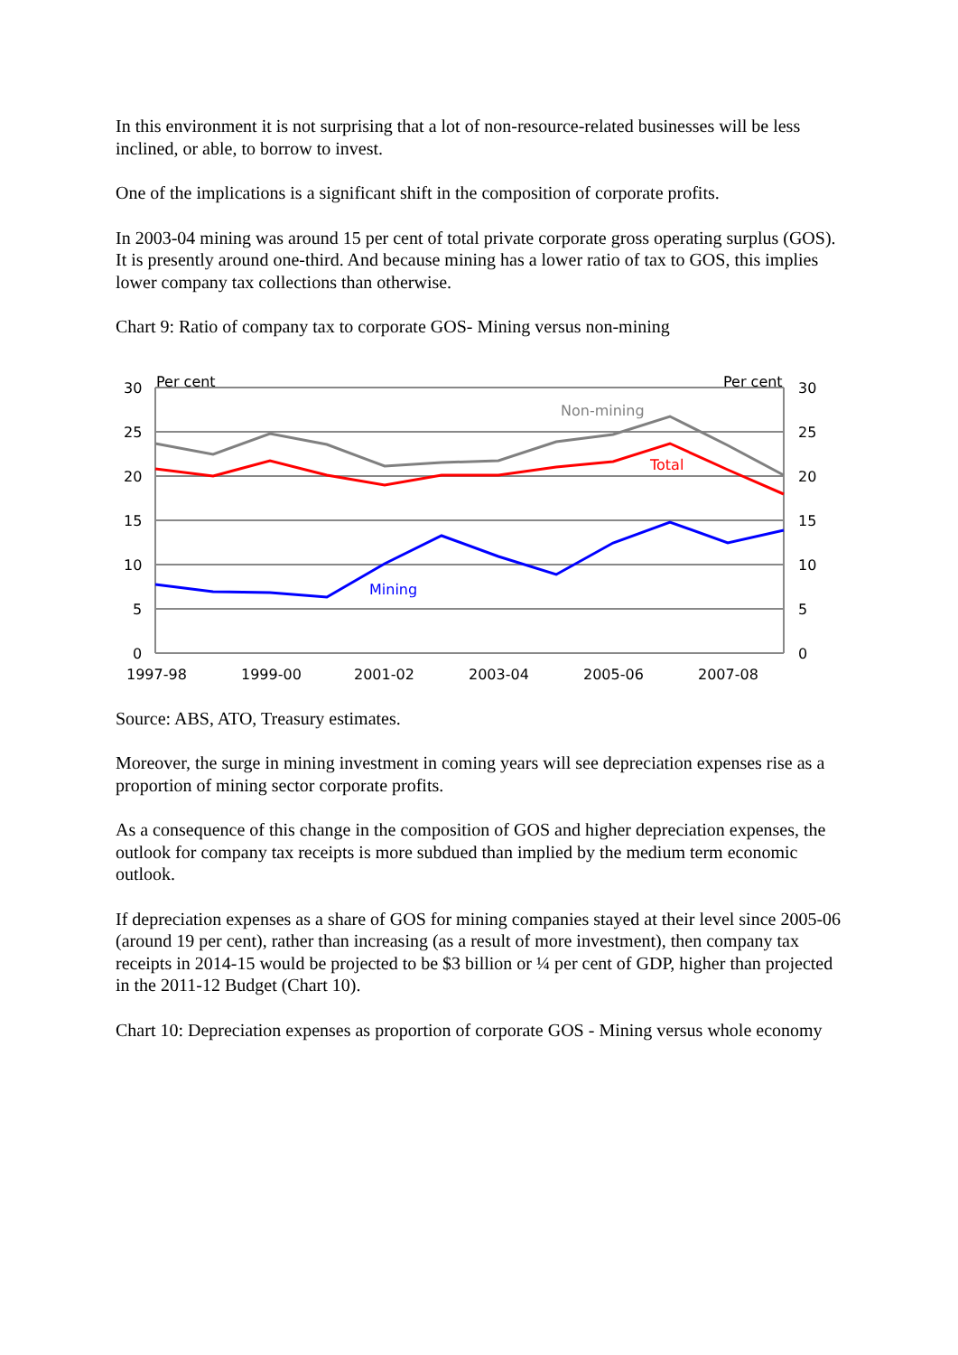In this environment it is not surprising that a lot of non-resource-related businesses will be less inclined, or able, to borrow to invest.
One of the implications is a significant shift in the composition of corporate profits.
In 2003-04 mining was around 15 per cent of total private corporate gross operating surplus (GOS). It is presently around one-third. And because mining has a lower ratio of tax to GOS, this implies lower company tax collections than otherwise.
Chart 9: Ratio of company tax to corporate GOS- Mining versus non-mining
30
25
20
15
10
5
0
30
25
20
15
10
5
0
Per cent
Per cent
1997-98
1999-00
2001-02
2003-04
2005-06
2007-08
Non-mining
Total
Mining
Source: ABS, ATO, Treasury estimates.
Moreover, the surge in mining investment in coming years will see depreciation expenses rise as a proportion of mining sector corporate profits.
As a consequence of this change in the composition of GOS and higher depreciation expenses, the outlook for company tax receipts is more subdued than implied by the medium term economic outlook.
If depreciation expenses as a share of GOS for mining companies stayed at their level since 2005-06 (around 19 per cent), rather than increasing (as a result of more investment), then company tax receipts in 2014-15 would be projected to be $3 billion or ¼ per cent of GDP, higher than projected in the 2011-12 Budget (Chart 10).
Chart 10: Depreciation expenses as proportion of corporate GOS - Mining versus whole economy